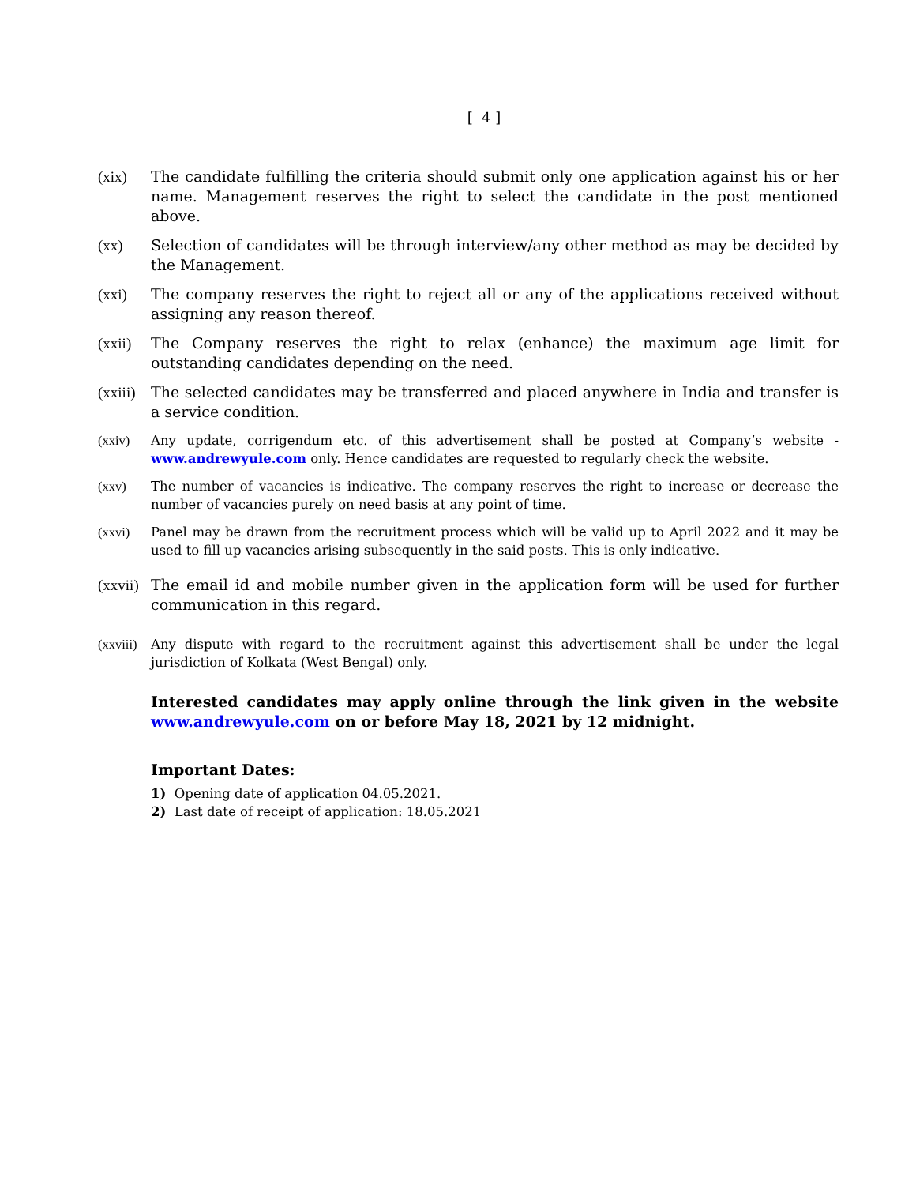[ 4 ]
(xix) The candidate fulfilling the criteria should submit only one application against his or her name. Management reserves the right to select the candidate in the post mentioned above.
(xx) Selection of candidates will be through interview/any other method as may be decided by the Management.
(xxi) The company reserves the right to reject all or any of the applications received without assigning any reason thereof.
(xxii)
The Company reserves the right to relax (enhance) the maximum age limit for outstanding candidates depending on the need.
(xxiii)
The selected candidates may be transferred and placed anywhere in India and transfer is a service condition.
(xxiv) Any update, corrigendum etc. of this advertisement shall be posted at Company’s website - www.andrewyule.com only. Hence candidates are requested to regularly check the website.
(xxv) The number of vacancies is indicative. The company reserves the right to increase or decrease the number of vacancies purely on need basis at any point of time.
(xxvi) Panel may be drawn from the recruitment process which will be valid up to April 2022 and it may be used to fill up vacancies arising subsequently in the said posts. This is only indicative.
(xxvii)
The email id and mobile number given in the application form will be used for further communication in this regard.
(xxviii)
Any dispute with regard to the recruitment against this advertisement shall be under the legal jurisdiction of Kolkata (West Bengal) only.
Interested candidates may apply online through the link given in the website www.andrewyule.com on or before May 18, 2021 by 12 midnight.
Important Dates:
1) Opening date of application 04.05.2021.
2) Last date of receipt of application: 18.05.2021